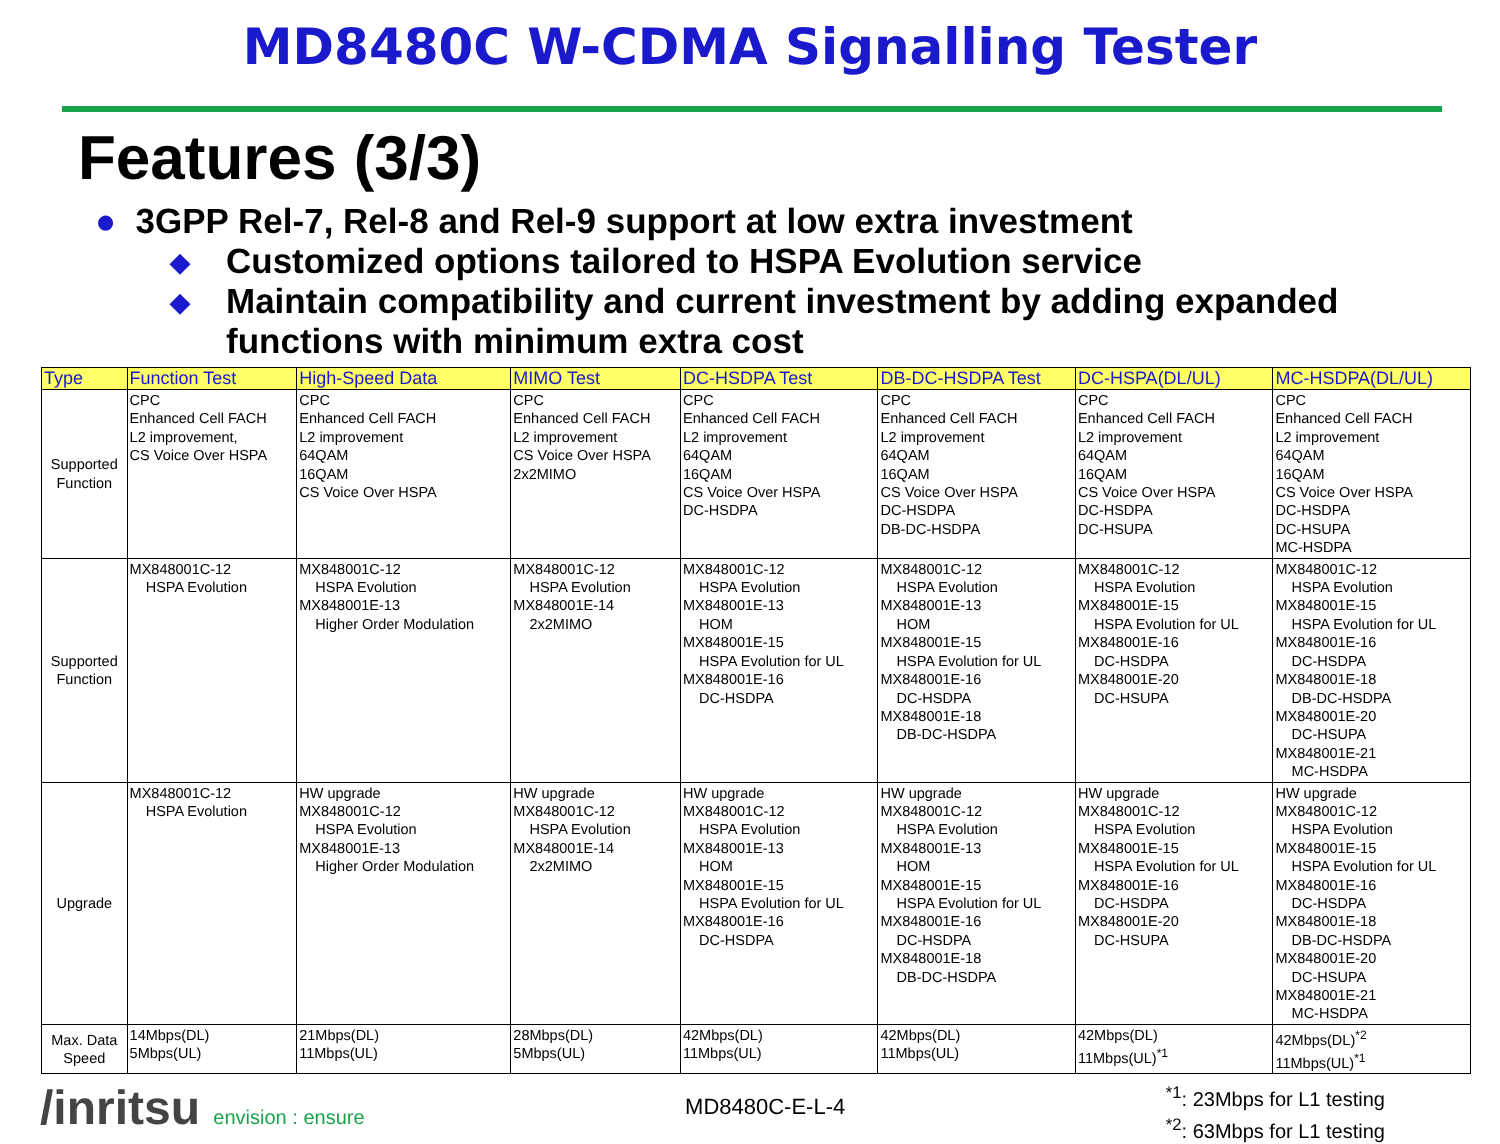MD8480C W-CDMA Signalling Tester
Features (3/3)
● 3GPP Rel-7, Rel-8 and Rel-9 support at low extra investment
◆ Customized options tailored to HSPA Evolution service
◆ Maintain compatibility and current investment by adding expanded functions with minimum extra cost
| Type | Function Test | High-Speed Data | MIMO Test | DC-HSDPA Test | DB-DC-HSDPA Test | DC-HSPA(DL/UL) | MC-HSDPA(DL/UL) |
| --- | --- | --- | --- | --- | --- | --- | --- |
| Supported Function | CPC Enhanced Cell FACH L2 improvement, CS Voice Over HSPA | CPC Enhanced Cell FACH L2 improvement 64QAM 16QAM CS Voice Over HSPA | CPC Enhanced Cell FACH L2 improvement CS Voice Over HSPA 2x2MIMO | CPC Enhanced Cell FACH L2 improvement 64QAM 16QAM CS Voice Over HSPA DC-HSDPA | CPC Enhanced Cell FACH L2 improvement 64QAM 16QAM CS Voice Over HSPA DC-HSDPA DB-DC-HSDPA | CPC Enhanced Cell FACH L2 improvement 64QAM 16QAM CS Voice Over HSPA DC-HSDPA DC-HSUPA | CPC Enhanced Cell FACH L2 improvement 64QAM 16QAM CS Voice Over HSPA DC-HSDPA DC-HSUPA MC-HSDPA |
| Supported Function | MX848001C-12 HSPA Evolution | MX848001C-12 HSPA Evolution MX848001E-13 Higher Order Modulation | MX848001C-12 HSPA Evolution MX848001E-14 2x2MIMO | MX848001C-12 HSPA Evolution MX848001E-13 HOM MX848001E-15 HSPA Evolution for UL MX848001E-16 DC-HSDPA | MX848001C-12 HSPA Evolution MX848001E-13 HOM MX848001E-15 HSPA Evolution for UL MX848001E-16 DC-HSDPA MX848001E-18 DB-DC-HSDPA | MX848001C-12 HSPA Evolution MX848001E-15 HSPA Evolution for UL MX848001E-16 DC-HSDPA MX848001E-20 DC-HSUPA | MX848001C-12 HSPA Evolution MX848001E-15 HSPA Evolution for UL MX848001E-16 DC-HSDPA MX848001E-18 DB-DC-HSDPA MX848001E-20 DC-HSUPA MX848001E-21 MC-HSDPA |
| Upgrade | MX848001C-12 HSPA Evolution | HW upgrade MX848001C-12 HSPA Evolution MX848001E-13 Higher Order Modulation | HW upgrade MX848001C-12 HSPA Evolution MX848001E-14 2x2MIMO | HW upgrade MX848001C-12 HSPA Evolution MX848001E-13 HOM MX848001E-15 HSPA Evolution for UL MX848001E-16 DC-HSDPA | HW upgrade MX848001C-12 HSPA Evolution MX848001E-13 HOM MX848001E-15 HSPA Evolution for UL MX848001E-16 DC-HSDPA MX848001E-18 DB-DC-HSDPA | HW upgrade MX848001C-12 HSPA Evolution MX848001E-15 HSPA Evolution for UL MX848001E-16 DC-HSDPA MX848001E-20 DC-HSUPA | HW upgrade MX848001C-12 HSPA Evolution MX848001E-15 HSPA Evolution for UL MX848001E-16 DC-HSDPA MX848001E-18 DB-DC-HSDPA MX848001E-20 DC-HSUPA MX848001E-21 MC-HSDPA |
| Max. Data Speed | 14Mbps(DL) 5Mbps(UL) | 21Mbps(DL) 11Mbps(UL) | 28Mbps(DL) 5Mbps(UL) | 42Mbps(DL) 11Mbps(UL) | 42Mbps(DL) 11Mbps(UL) | 42Mbps(DL) 11Mbps(UL)<sup>*1</sup> | 42Mbps(DL)<sup>*2</sup> 11Mbps(UL)<sup>*1</sup> |
/inritsu envision : ensure
MD8480C-E-L-4
<sup>*1</sup>: 23Mbps for L1 testing
<sup>*2</sup>: 63Mbps for L1 testing